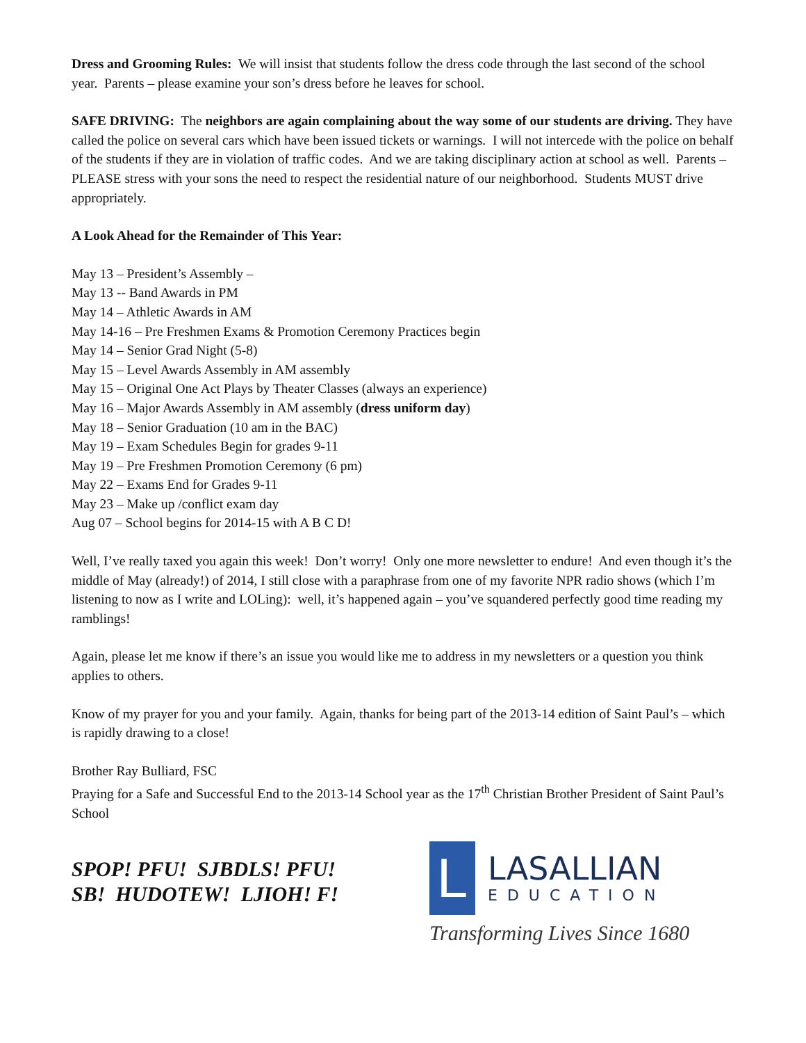Dress and Grooming Rules: We will insist that students follow the dress code through the last second of the school year. Parents – please examine your son’s dress before he leaves for school.
SAFE DRIVING: The neighbors are again complaining about the way some of our students are driving. They have called the police on several cars which have been issued tickets or warnings. I will not intercede with the police on behalf of the students if they are in violation of traffic codes. And we are taking disciplinary action at school as well. Parents – PLEASE stress with your sons the need to respect the residential nature of our neighborhood. Students MUST drive appropriately.
A Look Ahead for the Remainder of This Year:
May 13 – President’s Assembly –
May 13 -- Band Awards in PM
May 14 – Athletic Awards in AM
May 14-16 – Pre Freshmen Exams & Promotion Ceremony Practices begin
May 14 – Senior Grad Night (5-8)
May 15 – Level Awards Assembly in AM assembly
May 15 – Original One Act Plays by Theater Classes (always an experience)
May 16 – Major Awards Assembly in AM assembly (dress uniform day)
May 18 – Senior Graduation (10 am in the BAC)
May 19 – Exam Schedules Begin for grades 9-11
May 19 – Pre Freshmen Promotion Ceremony (6 pm)
May 22 – Exams End for Grades 9-11
May 23 – Make up /conflict exam day
Aug 07 – School begins for 2014-15 with A B C D!
Well, I’ve really taxed you again this week! Don’t worry! Only one more newsletter to endure! And even though it’s the middle of May (already!) of 2014, I still close with a paraphrase from one of my favorite NPR radio shows (which I’m listening to now as I write and LOLing): well, it’s happened again – you’ve squandered perfectly good time reading my ramblings!
Again, please let me know if there’s an issue you would like me to address in my newsletters or a question you think applies to others.
Know of my prayer for you and your family. Again, thanks for being part of the 2013-14 edition of Saint Paul’s – which is rapidly drawing to a close!
Brother Ray Bulliard, FSC
Praying for a Safe and Successful End to the 2013-14 School year as the 17<sup>th</sup> Christian Brother President of Saint Paul’s School
SPOP! PFU! SJBDLS! PFU!
SB! HUDOTEW! LJIOH! F!
L
LASALLIAN
EDUCATION
Transforming Lives Since 1680